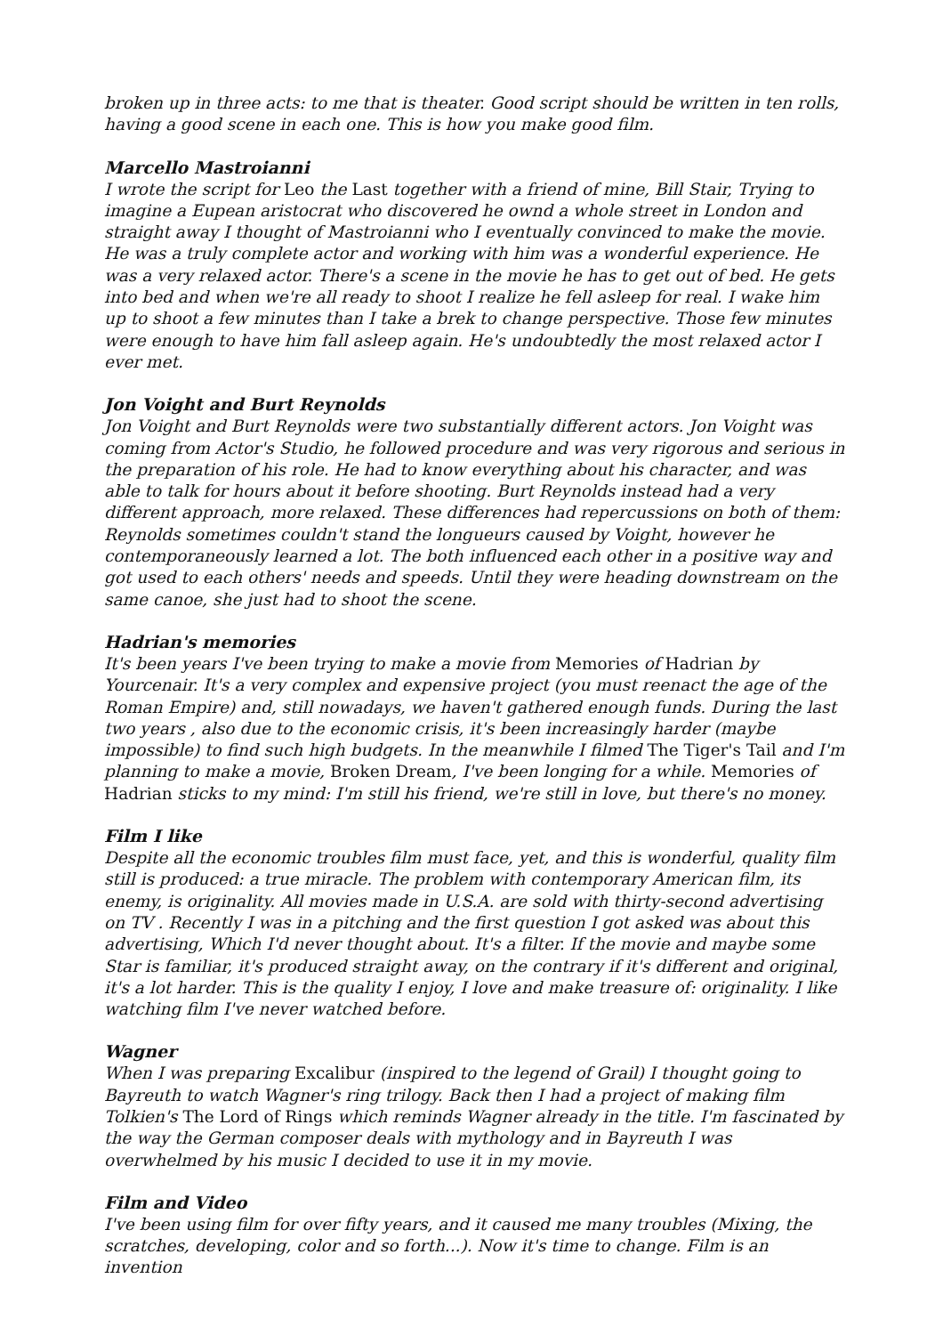broken up in three acts: to me that is theater. Good script should be written in ten rolls, having a good scene in each one. This is how you make good film.
Marcello Mastroianni
I wrote the script for Leo the Last together with a friend of mine, Bill Stair, Trying to imagine a Eupean aristocrat who discovered he ownd a whole street in London and straight away I thought of Mastroianni who I eventually convinced to make the movie. He was a truly complete actor and working with him was a wonderful experience. He was a very relaxed actor. There's a scene in the movie he has to get out of bed. He gets into bed and when we're all ready to shoot I realize he fell asleep for real. I wake him up to shoot a few minutes than I take a brek to change perspective. Those few minutes were enough to have him fall asleep again. He's undoubtedly the most relaxed actor I ever met.
Jon Voight and Burt Reynolds
Jon Voight and Burt Reynolds were two substantially different actors. Jon Voight was coming from Actor's Studio, he followed procedure and was very rigorous and serious in the preparation of his role. He had to know everything about his character, and was able to talk for hours about it before shooting. Burt Reynolds instead had a very different approach, more relaxed. These differences had repercussions on both of them: Reynolds sometimes couldn't stand the longueurs caused by Voight, however he contemporaneously learned a lot. The both influenced each other in a positive way and got used to each others' needs and speeds. Until they were heading downstream on the same canoe, she just had to shoot the scene.
Hadrian's memories
It's been years I've been trying to make a movie from Memories of Hadrian by Yourcenair. It's a very complex and expensive project (you must reenact the age of the Roman Empire) and, still nowadays, we haven't gathered enough funds. During the last two years , also due to the economic crisis, it's been increasingly harder (maybe impossible) to find such high budgets. In the meanwhile I filmed The Tiger's Tail and I'm planning to make a movie, Broken Dream, I've been longing for a while. Memories of Hadrian sticks to my mind: I'm still his friend, we're still in love, but there's no money.
Film I like
Despite all the economic troubles film must face, yet, and this is wonderful, quality film still is produced: a true miracle. The problem with contemporary American film, its enemy, is originality. All movies made in U.S.A. are sold with thirty-second advertising on TV . Recently I was in a pitching and the first question I got asked was about this advertising, Which I'd never thought about. It's a filter. If the movie and maybe some Star is familiar, it's produced straight away, on the contrary if it's different and original, it's a lot harder. This is the quality I enjoy, I love and make treasure of: originality. I like watching film I've never watched before.
Wagner
When I was preparing Excalibur (inspired to the legend of Grail) I thought going to Bayreuth to watch Wagner's ring trilogy. Back then I had a project of making film Tolkien's The Lord of Rings which reminds Wagner already in the title. I'm fascinated by the way the German composer deals with mythology and in Bayreuth I was overwhelmed by his music I decided to use it in my movie.
Film and Video
I've been using film for over fifty years, and it caused me many troubles (Mixing, the scratches, developing, color and so forth...). Now it's time to change. Film is an invention